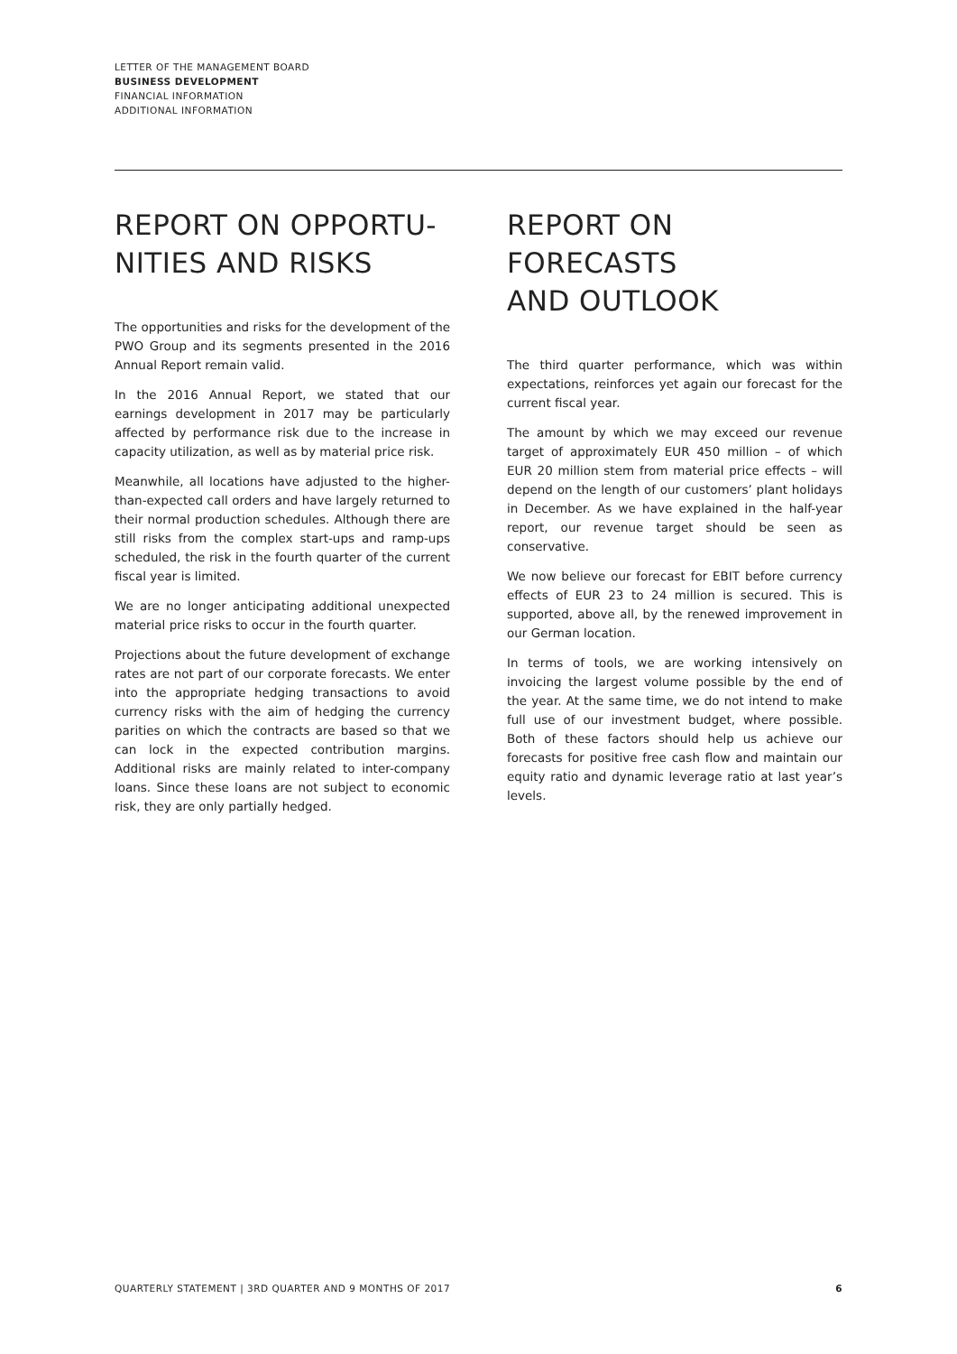LETTER OF THE MANAGEMENT BOARD
BUSINESS DEVELOPMENT
FINANCIAL INFORMATION
ADDITIONAL INFORMATION
REPORT ON OPPORTU-
NITIES AND RISKS
The opportunities and risks for the development of the PWO Group and its segments presented in the 2016 Annual Report remain valid.
In the 2016 Annual Report, we stated that our earnings development in 2017 may be particularly affected by performance risk due to the increase in capacity utilization, as well as by material price risk.
Meanwhile, all locations have adjusted to the higher-than-expected call orders and have largely returned to their normal production schedules. Although there are still risks from the complex start-ups and ramp-ups scheduled, the risk in the fourth quarter of the current fiscal year is limited.
We are no longer anticipating additional unexpected material price risks to occur in the fourth quarter.
Projections about the future development of exchange rates are not part of our corporate forecasts. We enter into the appropriate hedging transactions to avoid currency risks with the aim of hedging the currency parities on which the contracts are based so that we can lock in the expected contribution margins. Additional risks are mainly related to inter-company loans. Since these loans are not subject to economic risk, they are only partially hedged.
REPORT ON FORECASTS
AND OUTLOOK
The third quarter performance, which was within expectations, reinforces yet again our forecast for the current fiscal year.
The amount by which we may exceed our revenue target of approximately EUR 450 million – of which EUR 20 million stem from material price effects – will depend on the length of our customers’ plant holidays in December. As we have explained in the half-year report, our revenue target should be seen as conservative.
We now believe our forecast for EBIT before currency effects of EUR 23 to 24 million is secured. This is supported, above all, by the renewed improvement in our German location.
In terms of tools, we are working intensively on invoicing the largest volume possible by the end of the year. At the same time, we do not intend to make full use of our investment budget, where possible. Both of these factors should help us achieve our forecasts for positive free cash flow and maintain our equity ratio and dynamic leverage ratio at last year’s levels.
QUARTERLY STATEMENT | 3RD QUARTER AND 9 MONTHS OF 2017 6